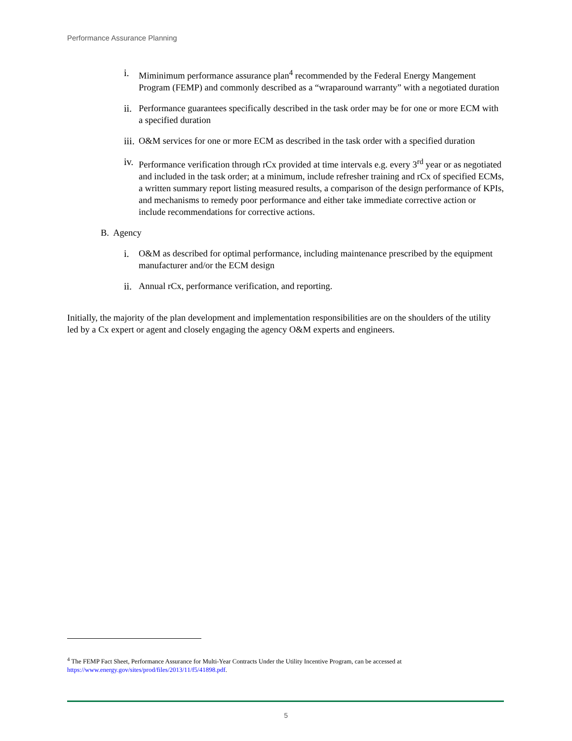Performance Assurance Planning
i. Miminimum performance assurance plan<sup>4</sup> recommended by the Federal Energy Mangement Program (FEMP) and commonly described as a “wraparound warranty” with a negotiated duration
ii.
Performance guarantees specifically described in the task order may be for one or more ECM with a specified duration
iii.
O&M services for one or more ECM as described in the task order with a specified duration
iv.
Performance verification through rCx provided at time intervals e.g. every 3<sup>rd</sup> year or as negotiated and included in the task order; at a minimum, include refresher training and rCx of specified ECMs, a written summary report listing measured results, a comparison of the design performance of KPIs, and mechanisms to remedy poor performance and either take immediate corrective action or include recommendations for corrective actions.
B. Agency
i. O&M as described for optimal performance, including maintenance prescribed by the equipment manufacturer and/or the ECM design
ii.
Annual rCx, performance verification, and reporting.
Initially, the majority of the plan development and implementation responsibilities are on the shoulders of the utility led by a Cx expert or agent and closely engaging the agency O&M experts and engineers.
<sup>4</sup> The FEMP Fact Sheet, Performance Assurance for Multi-Year Contracts Under the Utility Incentive Program, can be accessed at https://www.energy.gov/sites/prod/files/2013/11/f5/41898.pdf.
5